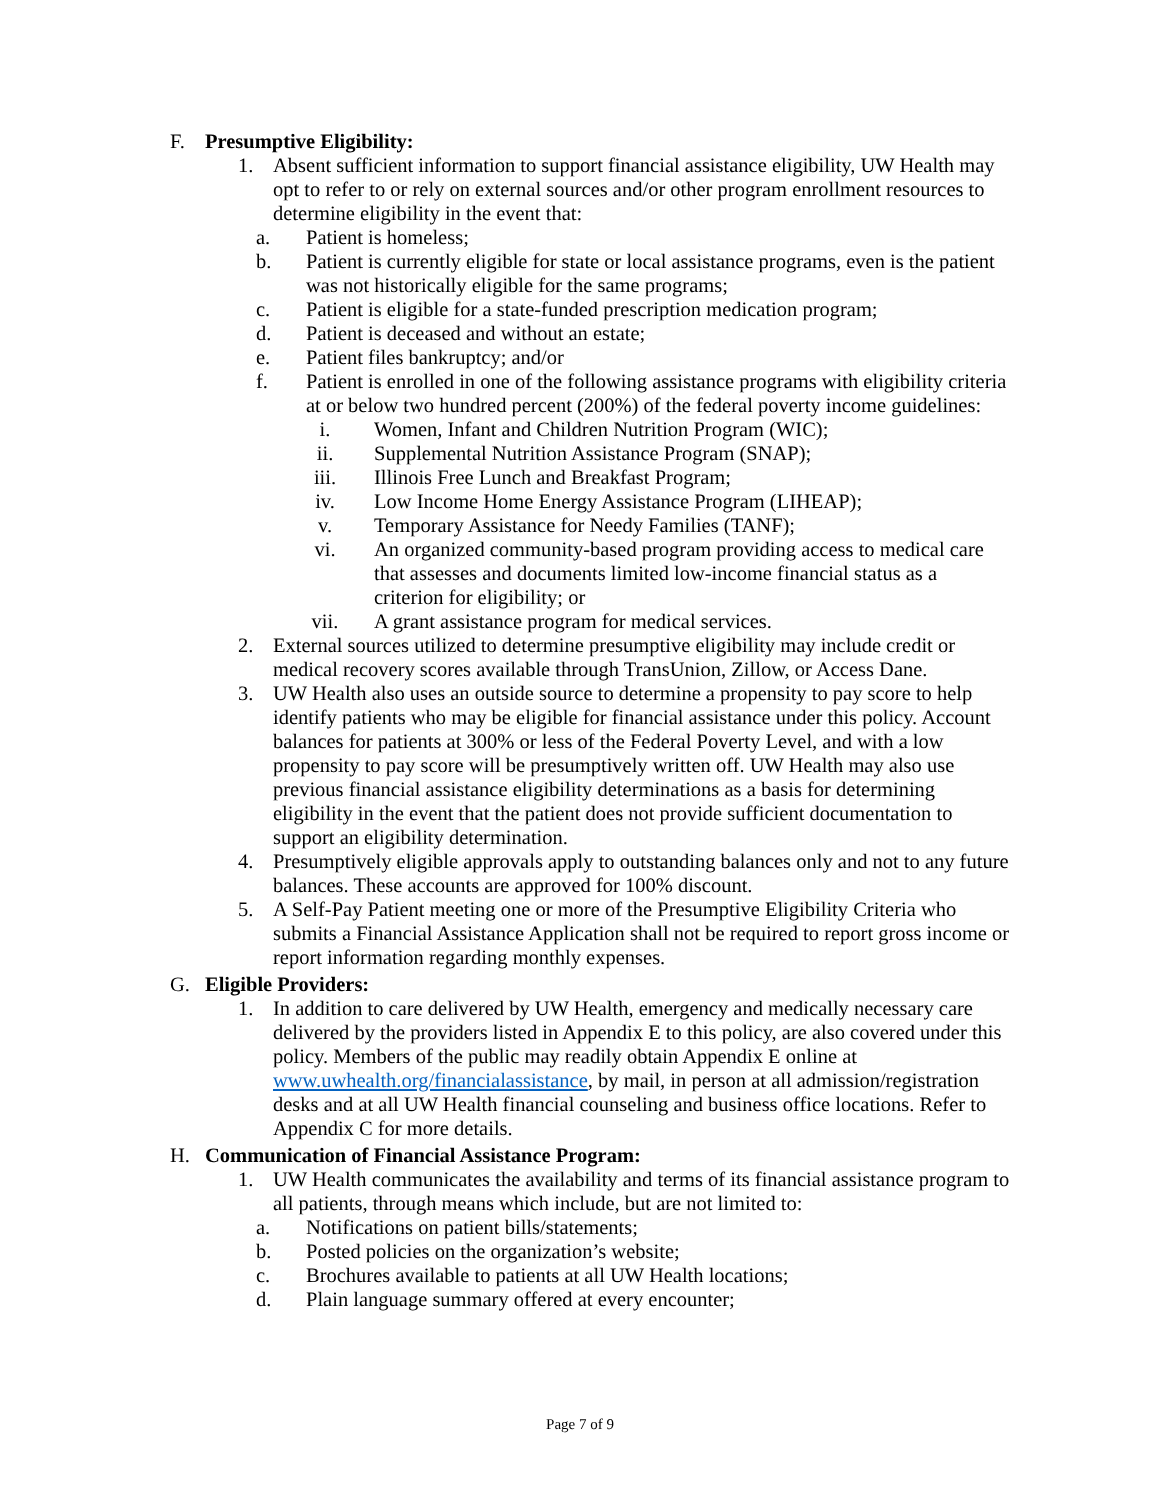F. Presumptive Eligibility:
1. Absent sufficient information to support financial assistance eligibility, UW Health may opt to refer to or rely on external sources and/or other program enrollment resources to determine eligibility in the event that:
a. Patient is homeless;
b. Patient is currently eligible for state or local assistance programs, even is the patient was not historically eligible for the same programs;
c. Patient is eligible for a state-funded prescription medication program;
d. Patient is deceased and without an estate;
e. Patient files bankruptcy; and/or
f. Patient is enrolled in one of the following assistance programs with eligibility criteria at or below two hundred percent (200%) of the federal poverty income guidelines:
i. Women, Infant and Children Nutrition Program (WIC);
ii. Supplemental Nutrition Assistance Program (SNAP);
iii. Illinois Free Lunch and Breakfast Program;
iv. Low Income Home Energy Assistance Program (LIHEAP);
v. Temporary Assistance for Needy Families (TANF);
vi. An organized community-based program providing access to medical care that assesses and documents limited low-income financial status as a criterion for eligibility; or
vii. A grant assistance program for medical services.
2. External sources utilized to determine presumptive eligibility may include credit or medical recovery scores available through TransUnion, Zillow, or Access Dane.
3. UW Health also uses an outside source to determine a propensity to pay score to help identify patients who may be eligible for financial assistance under this policy. Account balances for patients at 300% or less of the Federal Poverty Level, and with a low propensity to pay score will be presumptively written off. UW Health may also use previous financial assistance eligibility determinations as a basis for determining eligibility in the event that the patient does not provide sufficient documentation to support an eligibility determination.
4. Presumptively eligible approvals apply to outstanding balances only and not to any future balances. These accounts are approved for 100% discount.
5. A Self-Pay Patient meeting one or more of the Presumptive Eligibility Criteria who submits a Financial Assistance Application shall not be required to report gross income or report information regarding monthly expenses.
G. Eligible Providers:
1. In addition to care delivered by UW Health, emergency and medically necessary care delivered by the providers listed in Appendix E to this policy, are also covered under this policy. Members of the public may readily obtain Appendix E online at www.uwhealth.org/financialassistance, by mail, in person at all admission/registration desks and at all UW Health financial counseling and business office locations. Refer to Appendix C for more details.
H. Communication of Financial Assistance Program:
1. UW Health communicates the availability and terms of its financial assistance program to all patients, through means which include, but are not limited to:
a. Notifications on patient bills/statements;
b. Posted policies on the organization’s website;
c. Brochures available to patients at all UW Health locations;
d. Plain language summary offered at every encounter;
Page 7 of 9